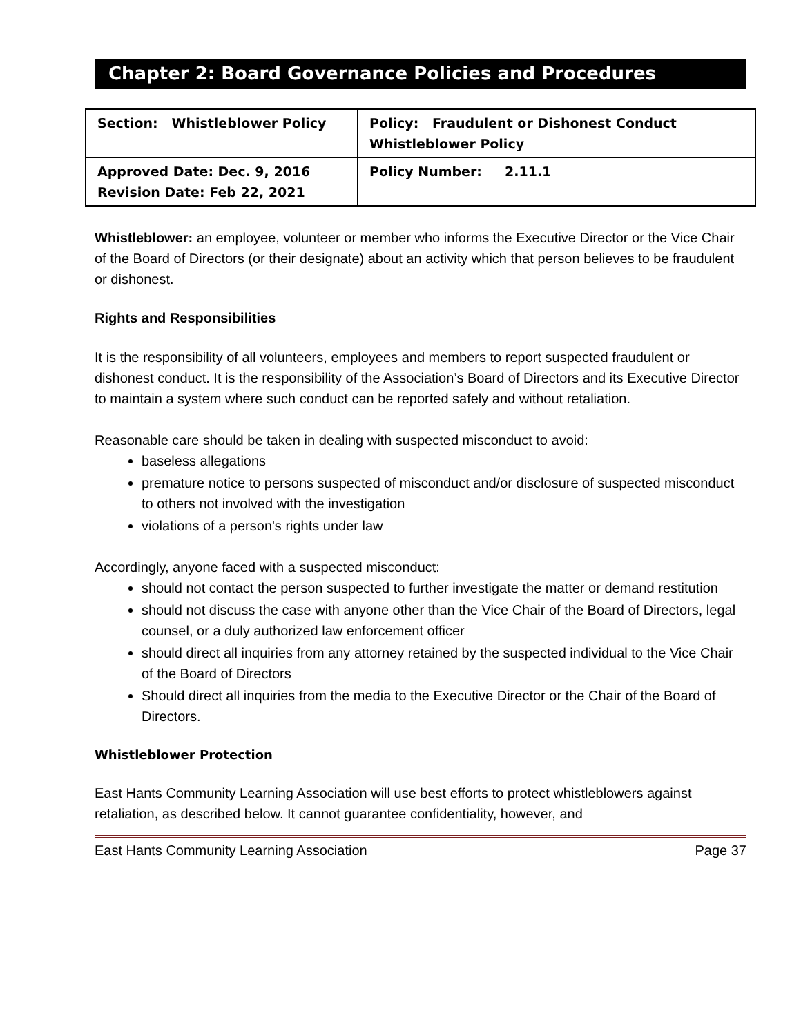Chapter 2: Board Governance Policies and Procedures
| Section: Whistleblower Policy | Policy: Fraudulent or Dishonest Conduct Whistleblower Policy |
| Approved Date: Dec. 9, 2016 Revision Date: Feb 22, 2021 | Policy Number: 2.11.1 |
Whistleblower: an employee, volunteer or member who informs the Executive Director or the Vice Chair of the Board of Directors (or their designate) about an activity which that person believes to be fraudulent or dishonest.
Rights and Responsibilities
It is the responsibility of all volunteers, employees and members to report suspected fraudulent or dishonest conduct. It is the responsibility of the Association’s Board of Directors and its Executive Director to maintain a system where such conduct can be reported safely and without retaliation.
Reasonable care should be taken in dealing with suspected misconduct to avoid:
baseless allegations
premature notice to persons suspected of misconduct and/or disclosure of suspected misconduct to others not involved with the investigation
violations of a person's rights under law
Accordingly, anyone faced with a suspected misconduct:
should not contact the person suspected to further investigate the matter or demand restitution
should not discuss the case with anyone other than the Vice Chair of the Board of Directors, legal counsel, or a duly authorized law enforcement officer
should direct all inquiries from any attorney retained by the suspected individual to the Vice Chair of the Board of Directors
Should direct all inquiries from the media to the Executive Director or the Chair of the Board of Directors.
Whistleblower Protection
East Hants Community Learning Association will use best efforts to protect whistleblowers against retaliation, as described below. It cannot guarantee confidentiality, however, and
East Hants Community Learning Association Page 37